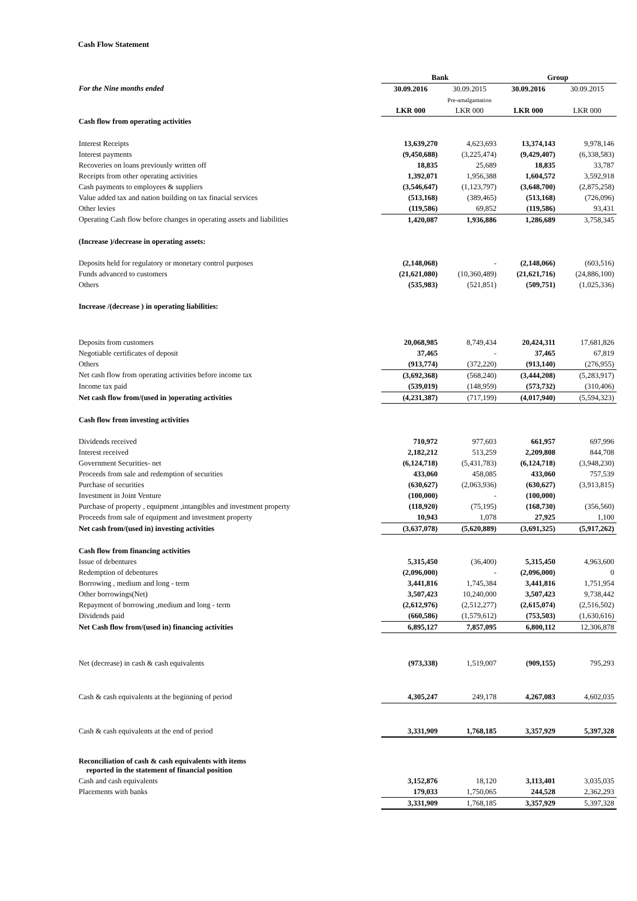Cash Flow Statement
| | Bank | | Group | |
| For the Nine months ended | 30.09.2016 | 30.09.2015 | 30.09.2016 | 30.09.2015 |
| | | Pre-amalgamation | | |
| | LKR 000 | LKR 000 | LKR 000 | LKR 000 |
| Cash flow from operating activities | | | | |
| Interest Receipts | 13,639,270 | 4,623,693 | 13,374,143 | 9,978,146 |
| Interest payments | (9,450,688) | (3,225,474) | (9,429,407) | (6,338,583) |
| Recoveries on loans previously written off | 18,835 | 25,689 | 18,835 | 33,787 |
| Receipts from other operating activities | 1,392,071 | 1,956,388 | 1,604,572 | 3,592,918 |
| Cash payments to employees & suppliers | (3,546,647) | (1,123,797) | (3,648,700) | (2,875,258) |
| Value added tax and nation building on tax finacial services | (513,168) | (389,465) | (513,168) | (726,096) |
| Other levies | (119,586) | 69,852 | (119,586) | 93,431 |
| Operating Cash flow before changes in operating assets and liabilities | 1,420,087 | 1,936,886 | 1,286,689 | 3,758,345 |
| (Increase )/decrease in operating assets: | | | | |
| Deposits held for regulatory or monetary control purposes | (2,148,068) | - | (2,148,066) | (603,516) |
| Funds advanced to customers | (21,621,080) | (10,360,489) | (21,621,716) | (24,886,100) |
| Others | (535,983) | (521,851) | (509,751) | (1,025,336) |
| Increase /(decrease ) in operating liabilities: | | | | |
| Deposits from customers | 20,068,985 | 8,749,434 | 20,424,311 | 17,681,826 |
| Negotiable certificates of deposit | 37,465 | - | 37,465 | 67,819 |
| Others | (913,774) | (372,220) | (913,140) | (276,955) |
| Net cash flow from operating activities before income tax | (3,692,368) | (568,240) | (3,444,208) | (5,283,917) |
| Income tax paid | (539,019) | (148,959) | (573,732) | (310,406) |
| Net cash flow from/(used in )operating activities | (4,231,387) | (717,199) | (4,017,940) | (5,594,323) |
| Cash flow from investing activities | | | | |
| Dividends received | 710,972 | 977,603 | 661,957 | 697,996 |
| Interest received | 2,182,212 | 513,259 | 2,209,808 | 844,708 |
| Government Securities- net | (6,124,718) | (5,431,783) | (6,124,718) | (3,948,230) |
| Proceeds from sale and redemption of securities | 433,060 | 458,085 | 433,060 | 757,539 |
| Purchase of securities | (630,627) | (2,063,936) | (630,627) | (3,913,815) |
| Investment in Joint Venture | (100,000) | - | (100,000) | |
| Purchase of property , equipment ,intangibles and investment property | (118,920) | (75,195) | (168,730) | (356,560) |
| Proceeds from sale of equipment and investment property | 10,943 | 1,078 | 27,925 | 1,100 |
| Net cash from/(used in) investing activities | (3,637,078) | (5,620,889) | (3,691,325) | (5,917,262) |
| Cash flow from financing activities | | | | |
| Issue of debentures | 5,315,450 | (36,400) | 5,315,450 | 4,963,600 |
| Redemption of debentures | (2,096,000) | - | (2,096,000) | 0 |
| Borrowing , medium and long - term | 3,441,816 | 1,745,384 | 3,441,816 | 1,751,954 |
| Other borrowings(Net) | 3,507,423 | 10,240,000 | 3,507,423 | 9,738,442 |
| Repayment of borrowing ,medium and long - term | (2,612,976) | (2,512,277) | (2,615,074) | (2,516,502) |
| Dividends paid | (660,586) | (1,579,612) | (753,503) | (1,630,616) |
| Net Cash flow from/(used in) financing activities | 6,895,127 | 7,857,095 | 6,800,112 | 12,306,878 |
| Net (decrease) in cash & cash equivalents | (973,338) | 1,519,007 | (909,155) | 795,293 |
| Cash & cash equivalents at the beginning of period | 4,305,247 | 249,178 | 4,267,083 | 4,602,035 |
| Cash & cash equivalents at the end of period | 3,331,909 | 1,768,185 | 3,357,929 | 5,397,328 |
| Reconciliation of cash & cash equivalents with items reported in the statement of financial position | | | | |
| Cash and cash equivalents | 3,152,876 | 18,120 | 3,113,401 | 3,035,035 |
| Placements with banks | 179,033 | 1,750,065 | 244,528 | 2,362,293 |
| | 3,331,909 | 1,768,185 | 3,357,929 | 5,397,328 |